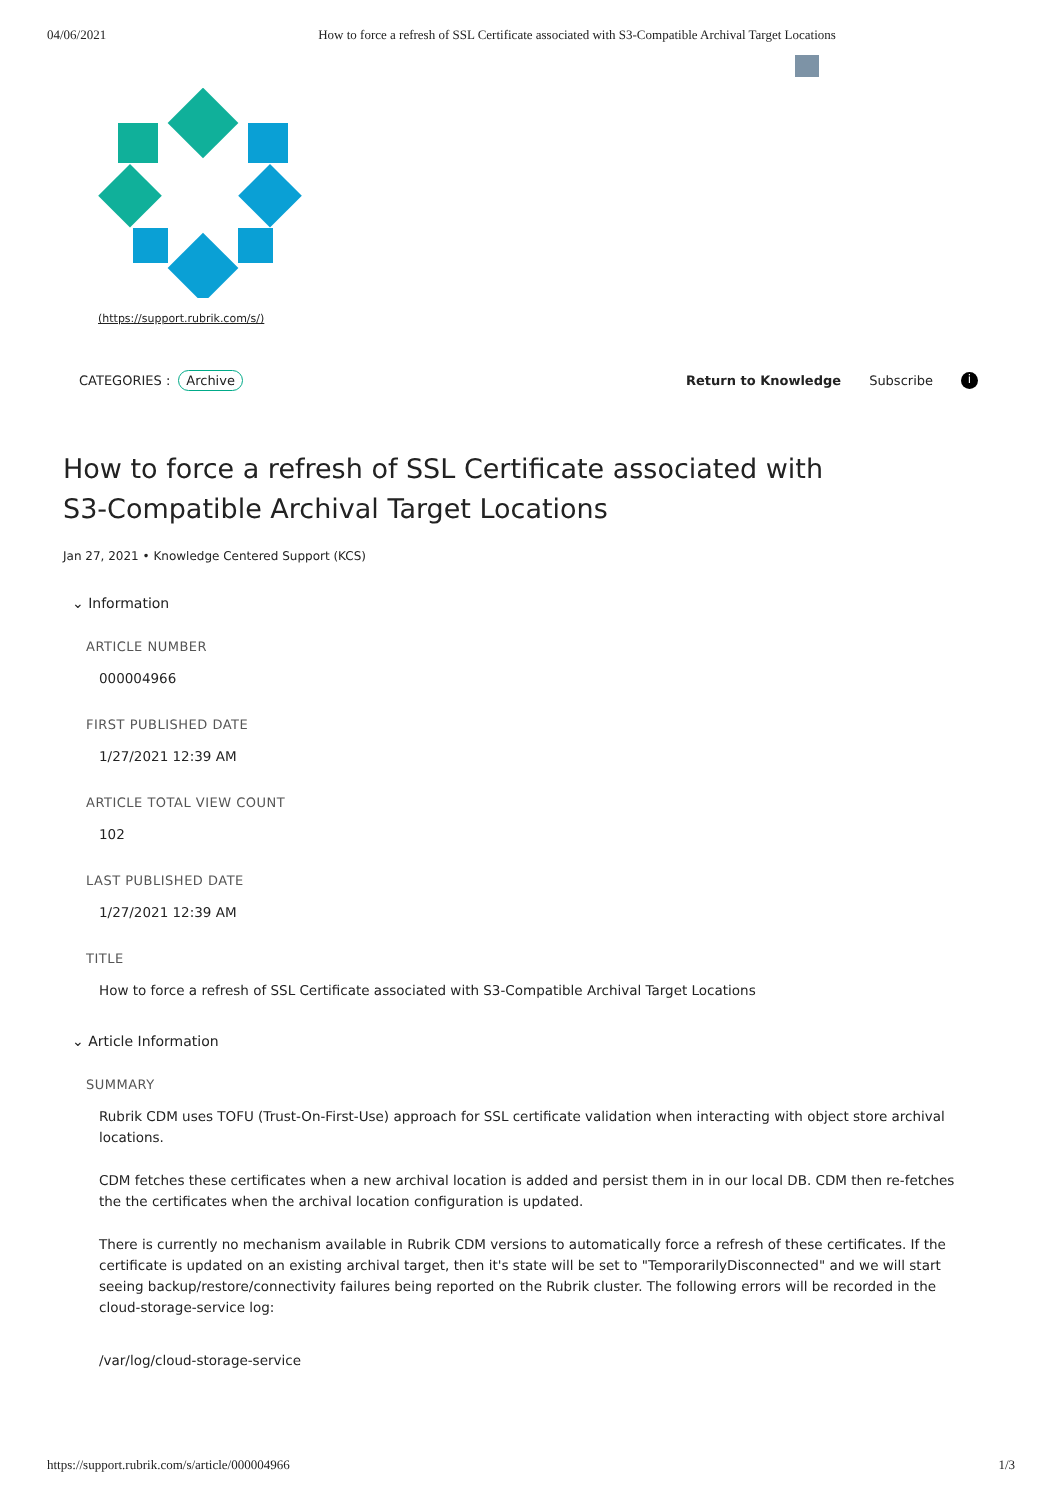04/06/2021 How to force a refresh of SSL Certificate associated with S3-Compatible Archival Target Locations
(https://support.rubrik.com/s/)
CATEGORIES : Archive
Return to Knowledge Subscribe i
How to force a refresh of SSL Certificate associated with S3-Compatible Archival Target Locations
Jan 27, 2021 • Knowledge Centered Support (KCS)
⌄ Information
ARTICLE NUMBER
000004966
FIRST PUBLISHED DATE
1/27/2021 12:39 AM
ARTICLE TOTAL VIEW COUNT
102
LAST PUBLISHED DATE
1/27/2021 12:39 AM
TITLE
How to force a refresh of SSL Certificate associated with S3-Compatible Archival Target Locations
⌄ Article Information
SUMMARY
Rubrik CDM uses TOFU (Trust-On-First-Use) approach for SSL certificate validation when interacting with object store archival locations.
CDM fetches these certificates when a new archival location is added and persist them in in our local DB. CDM then re-fetches the the certificates when the archival location configuration is updated.
There is currently no mechanism available in Rubrik CDM versions to automatically force a refresh of these certificates. If the certificate is updated on an existing archival target, then it's state will be set to "TemporarilyDisconnected" and we will start seeing backup/restore/connectivity failures being reported on the Rubrik cluster. The following errors will be recorded in the cloud-storage-service log:
/var/log/cloud-storage-service
https://support.rubrik.com/s/article/000004966 1/3